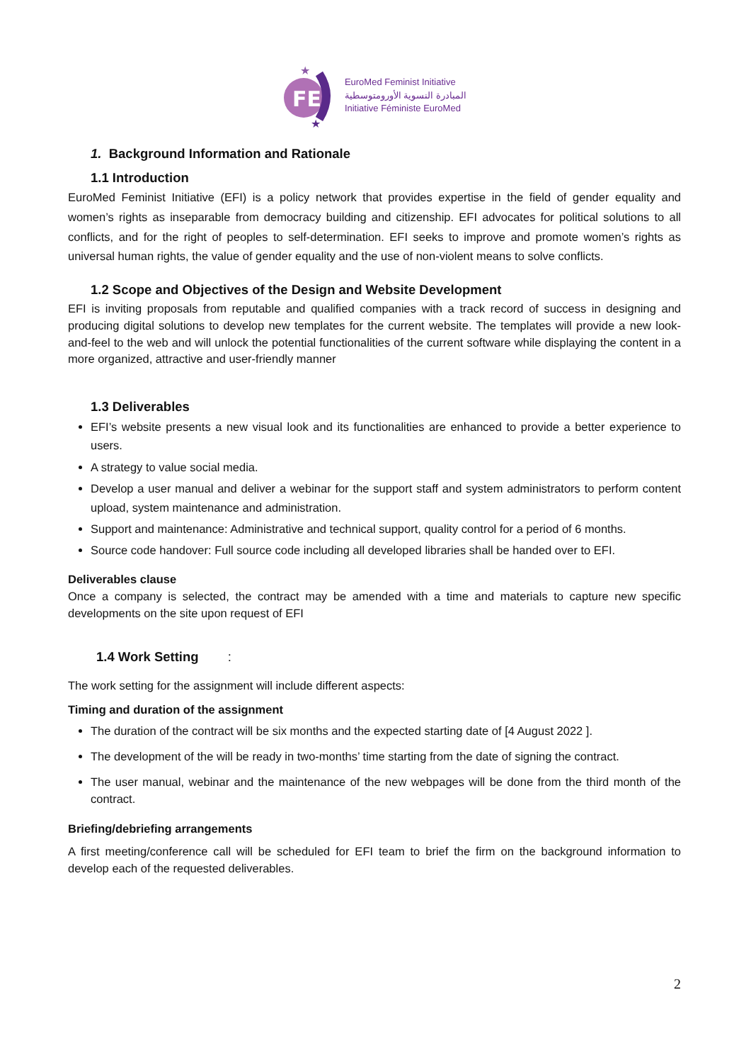FE
★
★
EuroMed Feminist Initiative
المبادرة النسوية الأورومتوسطية
Initiative Féministe EuroMed
1. Background Information and Rationale
1.1 Introduction
EuroMed Feminist Initiative (EFI) is a policy network that provides expertise in the field of gender equality and women’s rights as inseparable from democracy building and citizenship. EFI advocates for political solutions to all conflicts, and for the right of peoples to self-determination. EFI seeks to improve and promote women’s rights as universal human rights, the value of gender equality and the use of non-violent means to solve conflicts.
1.2 Scope and Objectives of the Design and Website Development
EFI is inviting proposals from reputable and qualified companies with a track record of success in designing and producing digital solutions to develop new templates for the current website. The templates will provide a new look-and-feel to the web and will unlock the potential functionalities of the current software while displaying the content in a more organized, attractive and user-friendly manner
1.3 Deliverables
EFI’s website presents a new visual look and its functionalities are enhanced to provide a better experience to users.
A strategy to value social media.
Develop a user manual and deliver a webinar for the support staff and system administrators to perform content upload, system maintenance and administration.
Support and maintenance: Administrative and technical support, quality control for a period of 6 months.
Source code handover: Full source code including all developed libraries shall be handed over to EFI.
Deliverables clause
Once a company is selected, the contract may be amended with a time and materials to capture new specific developments on the site upon request of EFI
1.4 Work Setting :
The work setting for the assignment will include different aspects:
Timing and duration of the assignment
The duration of the contract will be six months and the expected starting date of [4 August 2022 ].
The development of the will be ready in two-months’ time starting from the date of signing the contract.
The user manual, webinar and the maintenance of the new webpages will be done from the third month of the contract.
Briefing/debriefing arrangements
A first meeting/conference call will be scheduled for EFI team to brief the firm on the background information to develop each of the requested deliverables.
2